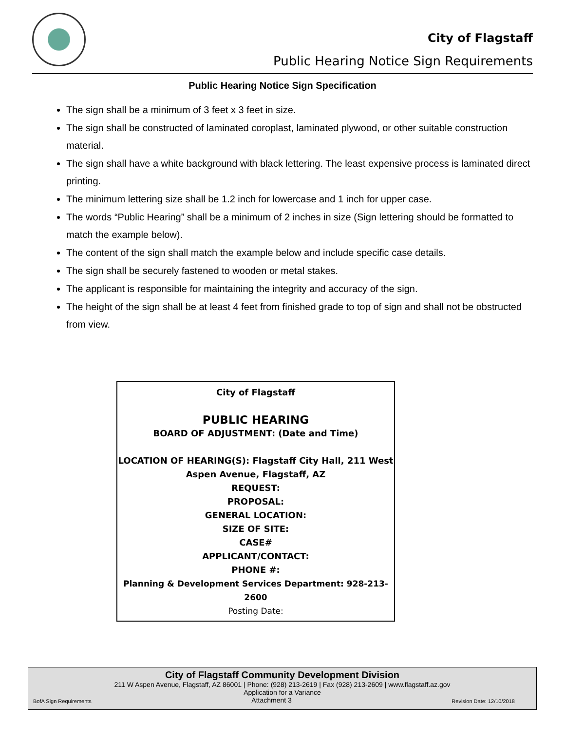City of Flagstaff
Public Hearing Notice Sign Requirements
Public Hearing Notice Sign Specification
The sign shall be a minimum of 3 feet x 3 feet in size.
The sign shall be constructed of laminated coroplast, laminated plywood, or other suitable construction material.
The sign shall have a white background with black lettering. The least expensive process is laminated direct printing.
The minimum lettering size shall be 1.2 inch for lowercase and 1 inch for upper case.
The words “Public Hearing” shall be a minimum of 2 inches in size (Sign lettering should be formatted to match the example below).
The content of the sign shall match the example below and include specific case details.
The sign shall be securely fastened to wooden or metal stakes.
The applicant is responsible for maintaining the integrity and accuracy of the sign.
The height of the sign shall be at least 4 feet from finished grade to top of sign and shall not be obstructed from view.
City of Flagstaff
PUBLIC HEARING
BOARD OF ADJUSTMENT: (Date and Time)
LOCATION OF HEARING(S): Flagstaff City Hall, 211 West Aspen Avenue, Flagstaff, AZ
REQUEST:
PROPOSAL:
GENERAL LOCATION:
SIZE OF SITE:
CASE#
APPLICANT/CONTACT:
PHONE #:
Planning & Development Services Department: 928-213-2600
Posting Date:
City of Flagstaff Community Development Division
211 W Aspen Avenue, Flagstaff, AZ 86001 | Phone: (928) 213-2619 | Fax (928) 213-2609 | www.flagstaff.az.gov
Application for a Variance
BofA Sign Requirements Attachment 3 Revision Date: 12/10/2018